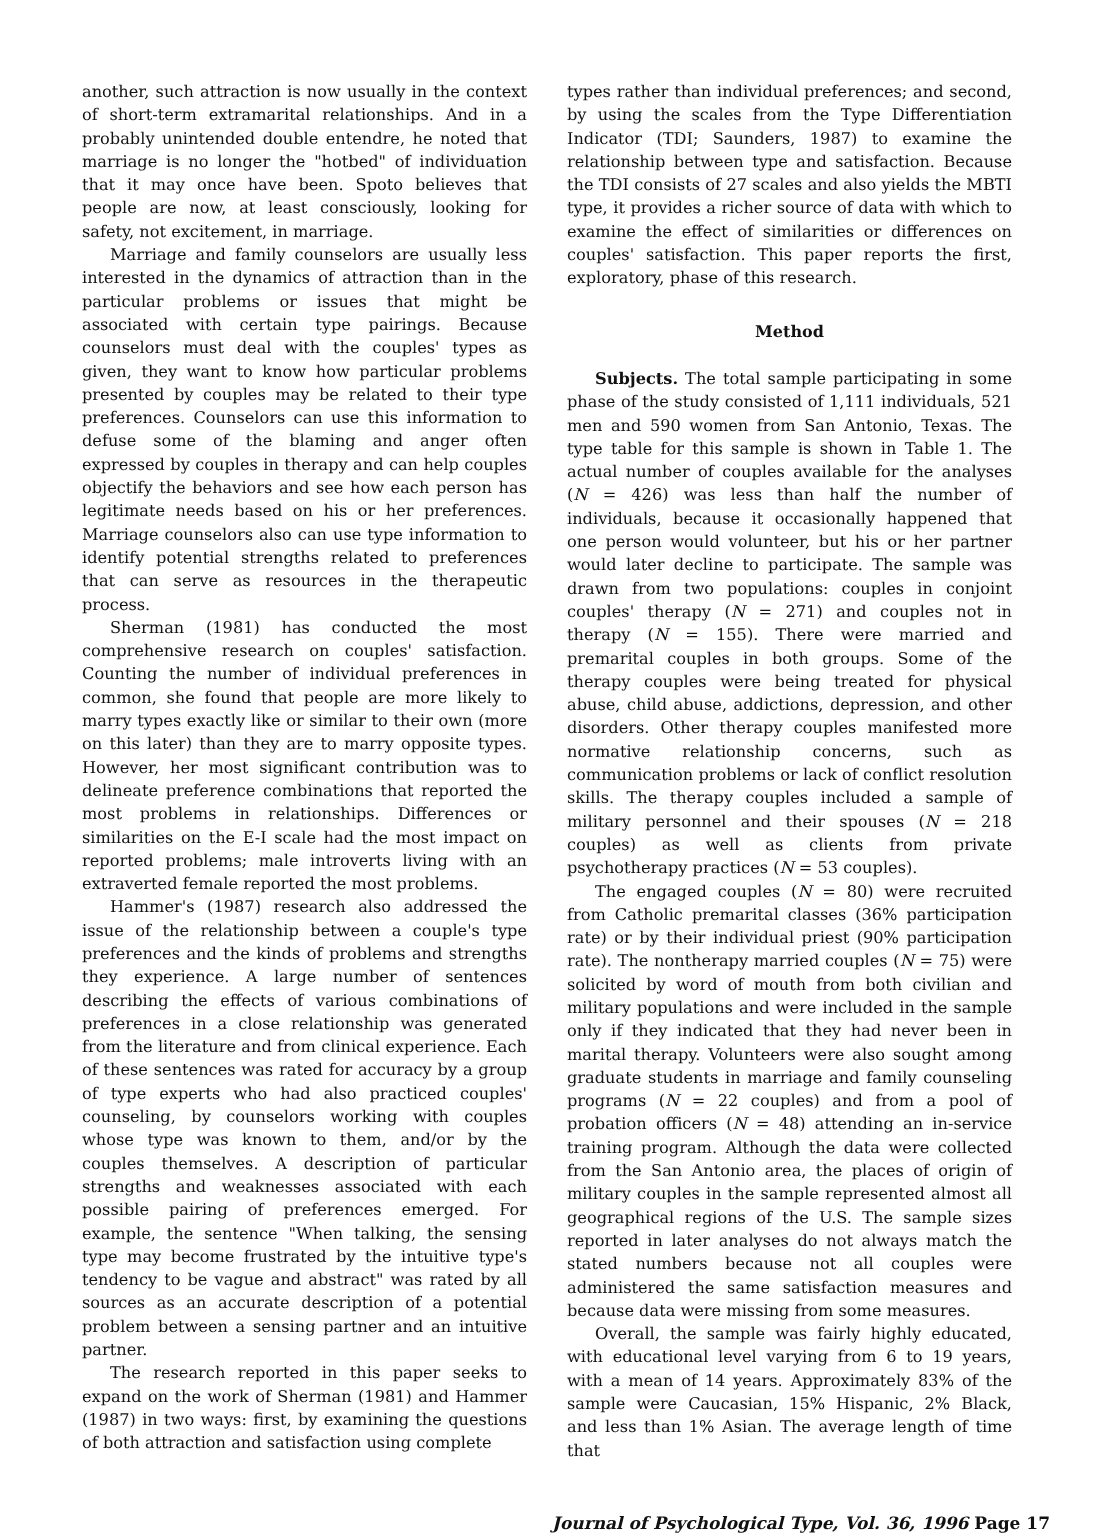another, such attraction is now usually in the context of short-term extramarital relationships. And in a probably unintended double entendre, he noted that marriage is no longer the "hotbed" of individuation that it may once have been. Spoto believes that people are now, at least consciously, looking for safety, not excitement, in marriage.
Marriage and family counselors are usually less interested in the dynamics of attraction than in the particular problems or issues that might be associated with certain type pairings. Because counselors must deal with the couples' types as given, they want to know how particular problems presented by couples may be related to their type preferences. Counselors can use this information to defuse some of the blaming and anger often expressed by couples in therapy and can help couples objectify the behaviors and see how each person has legitimate needs based on his or her preferences. Marriage counselors also can use type information to identify potential strengths related to preferences that can serve as resources in the therapeutic process.
Sherman (1981) has conducted the most comprehensive research on couples' satisfaction. Counting the number of individual preferences in common, she found that people are more likely to marry types exactly like or similar to their own (more on this later) than they are to marry opposite types. However, her most significant contribution was to delineate preference combinations that reported the most problems in relationships. Differences or similarities on the E-I scale had the most impact on reported problems; male introverts living with an extraverted female reported the most problems.
Hammer's (1987) research also addressed the issue of the relationship between a couple's type preferences and the kinds of problems and strengths they experience. A large number of sentences describing the effects of various combinations of preferences in a close relationship was generated from the literature and from clinical experience. Each of these sentences was rated for accuracy by a group of type experts who had also practiced couples' counseling, by counselors working with couples whose type was known to them, and/or by the couples themselves. A description of particular strengths and weaknesses associated with each possible pairing of preferences emerged. For example, the sentence "When talking, the sensing type may become frustrated by the intuitive type's tendency to be vague and abstract" was rated by all sources as an accurate description of a potential problem between a sensing partner and an intuitive partner.
The research reported in this paper seeks to expand on the work of Sherman (1981) and Hammer (1987) in two ways: first, by examining the questions of both attraction and satisfaction using complete
types rather than individual preferences; and second, by using the scales from the Type Differentiation Indicator (TDI; Saunders, 1987) to examine the relationship between type and satisfaction. Because the TDI consists of 27 scales and also yields the MBTI type, it provides a richer source of data with which to examine the effect of similarities or differences on couples' satisfaction. This paper reports the first, exploratory, phase of this research.
Method
Subjects. The total sample participating in some phase of the study consisted of 1,111 individuals, 521 men and 590 women from San Antonio, Texas. The type table for this sample is shown in Table 1. The actual number of couples available for the analyses (N = 426) was less than half the number of individuals, because it occasionally happened that one person would volunteer, but his or her partner would later decline to participate. The sample was drawn from two populations: couples in conjoint couples' therapy (N = 271) and couples not in therapy (N = 155). There were married and premarital couples in both groups. Some of the therapy couples were being treated for physical abuse, child abuse, addictions, depression, and other disorders. Other therapy couples manifested more normative relationship concerns, such as communication problems or lack of conflict resolution skills. The therapy couples included a sample of military personnel and their spouses (N = 218 couples) as well as clients from private psychotherapy practices (N = 53 couples).
The engaged couples (N = 80) were recruited from Catholic premarital classes (36% participation rate) or by their individual priest (90% participation rate). The nontherapy married couples (N = 75) were solicited by word of mouth from both civilian and military populations and were included in the sample only if they indicated that they had never been in marital therapy. Volunteers were also sought among graduate students in marriage and family counseling programs (N = 22 couples) and from a pool of probation officers (N = 48) attending an in-service training program. Although the data were collected from the San Antonio area, the places of origin of military couples in the sample represented almost all geographical regions of the U.S. The sample sizes reported in later analyses do not always match the stated numbers because not all couples were administered the same satisfaction measures and because data were missing from some measures.
Overall, the sample was fairly highly educated, with educational level varying from 6 to 19 years, with a mean of 14 years. Approximately 83% of the sample were Caucasian, 15% Hispanic, 2% Black, and less than 1% Asian. The average length of time that
Journal of Psychological Type, Vol. 36, 1996 Page 17